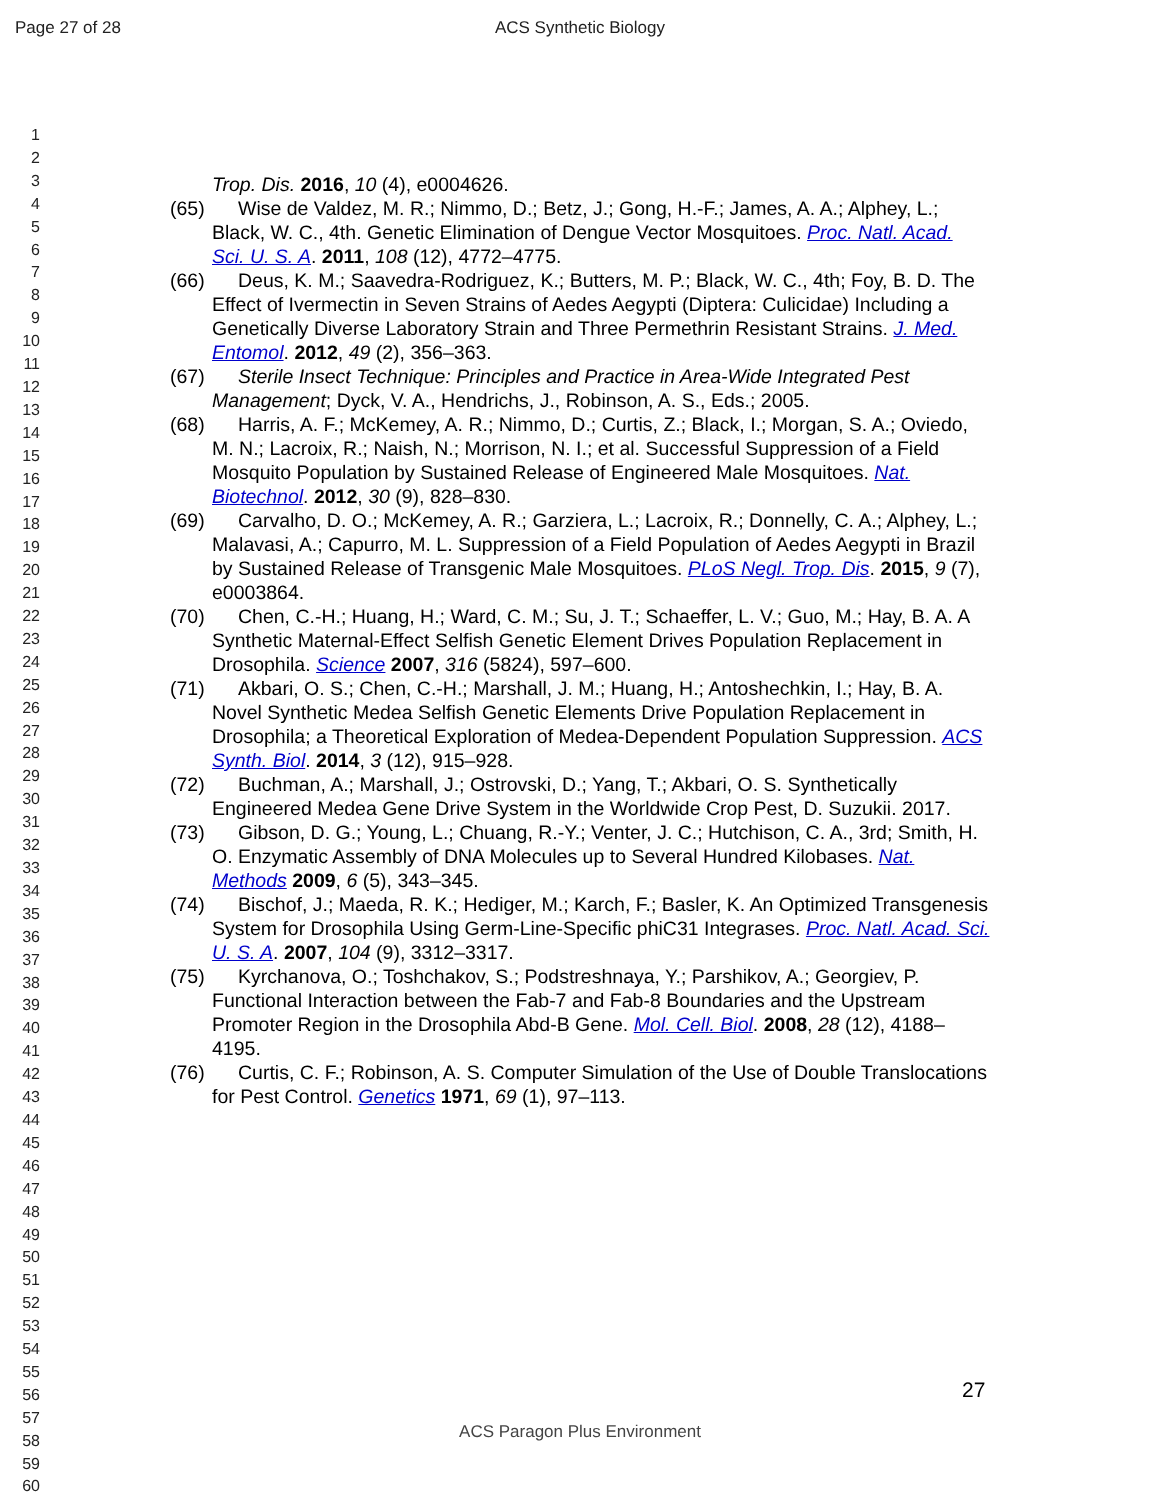Page 27 of 28 ACS Synthetic Biology
1
2
3
4
5
6
7
8
9
10
11
12
13
14
15
16
17
18
19
20
21
22
23
24
25
26
27
28
29
30
31
32
33
34
35
36
37
38
39
40
41
42
43
44
45
46
47
48
49
50
51
52
53
54
55
56
57
58
59
60
Trop. Dis. 2016, 10 (4), e0004626.
(65) Wise de Valdez, M. R.; Nimmo, D.; Betz, J.; Gong, H.-F.; James, A. A.; Alphey, L.; Black, W. C., 4th. Genetic Elimination of Dengue Vector Mosquitoes. Proc. Natl. Acad. Sci. U. S. A. 2011, 108 (12), 4772–4775.
(66) Deus, K. M.; Saavedra-Rodriguez, K.; Butters, M. P.; Black, W. C., 4th; Foy, B. D. The Effect of Ivermectin in Seven Strains of Aedes Aegypti (Diptera: Culicidae) Including a Genetically Diverse Laboratory Strain and Three Permethrin Resistant Strains. J. Med. Entomol. 2012, 49 (2), 356–363.
(67) Sterile Insect Technique: Principles and Practice in Area-Wide Integrated Pest Management; Dyck, V. A., Hendrichs, J., Robinson, A. S., Eds.; 2005.
(68) Harris, A. F.; McKemey, A. R.; Nimmo, D.; Curtis, Z.; Black, I.; Morgan, S. A.; Oviedo, M. N.; Lacroix, R.; Naish, N.; Morrison, N. I.; et al. Successful Suppression of a Field Mosquito Population by Sustained Release of Engineered Male Mosquitoes. Nat. Biotechnol. 2012, 30 (9), 828–830.
(69) Carvalho, D. O.; McKemey, A. R.; Garziera, L.; Lacroix, R.; Donnelly, C. A.; Alphey, L.; Malavasi, A.; Capurro, M. L. Suppression of a Field Population of Aedes Aegypti in Brazil by Sustained Release of Transgenic Male Mosquitoes. PLoS Negl. Trop. Dis. 2015, 9 (7), e0003864.
(70) Chen, C.-H.; Huang, H.; Ward, C. M.; Su, J. T.; Schaeffer, L. V.; Guo, M.; Hay, B. A. A Synthetic Maternal-Effect Selfish Genetic Element Drives Population Replacement in Drosophila. Science 2007, 316 (5824), 597–600.
(71) Akbari, O. S.; Chen, C.-H.; Marshall, J. M.; Huang, H.; Antoshechkin, I.; Hay, B. A. Novel Synthetic Medea Selfish Genetic Elements Drive Population Replacement in Drosophila; a Theoretical Exploration of Medea-Dependent Population Suppression. ACS Synth. Biol. 2014, 3 (12), 915–928.
(72) Buchman, A.; Marshall, J.; Ostrovski, D.; Yang, T.; Akbari, O. S. Synthetically Engineered Medea Gene Drive System in the Worldwide Crop Pest, D. Suzukii. 2017.
(73) Gibson, D. G.; Young, L.; Chuang, R.-Y.; Venter, J. C.; Hutchison, C. A., 3rd; Smith, H. O. Enzymatic Assembly of DNA Molecules up to Several Hundred Kilobases. Nat. Methods 2009, 6 (5), 343–345.
(74) Bischof, J.; Maeda, R. K.; Hediger, M.; Karch, F.; Basler, K. An Optimized Transgenesis System for Drosophila Using Germ-Line-Specific phiC31 Integrases. Proc. Natl. Acad. Sci. U. S. A. 2007, 104 (9), 3312–3317.
(75) Kyrchanova, O.; Toshchakov, S.; Podstreshnaya, Y.; Parshikov, A.; Georgiev, P. Functional Interaction between the Fab-7 and Fab-8 Boundaries and the Upstream Promoter Region in the Drosophila Abd-B Gene. Mol. Cell. Biol. 2008, 28 (12), 4188–4195.
(76) Curtis, C. F.; Robinson, A. S. Computer Simulation of the Use of Double Translocations for Pest Control. Genetics 1971, 69 (1), 97–113.
27
ACS Paragon Plus Environment